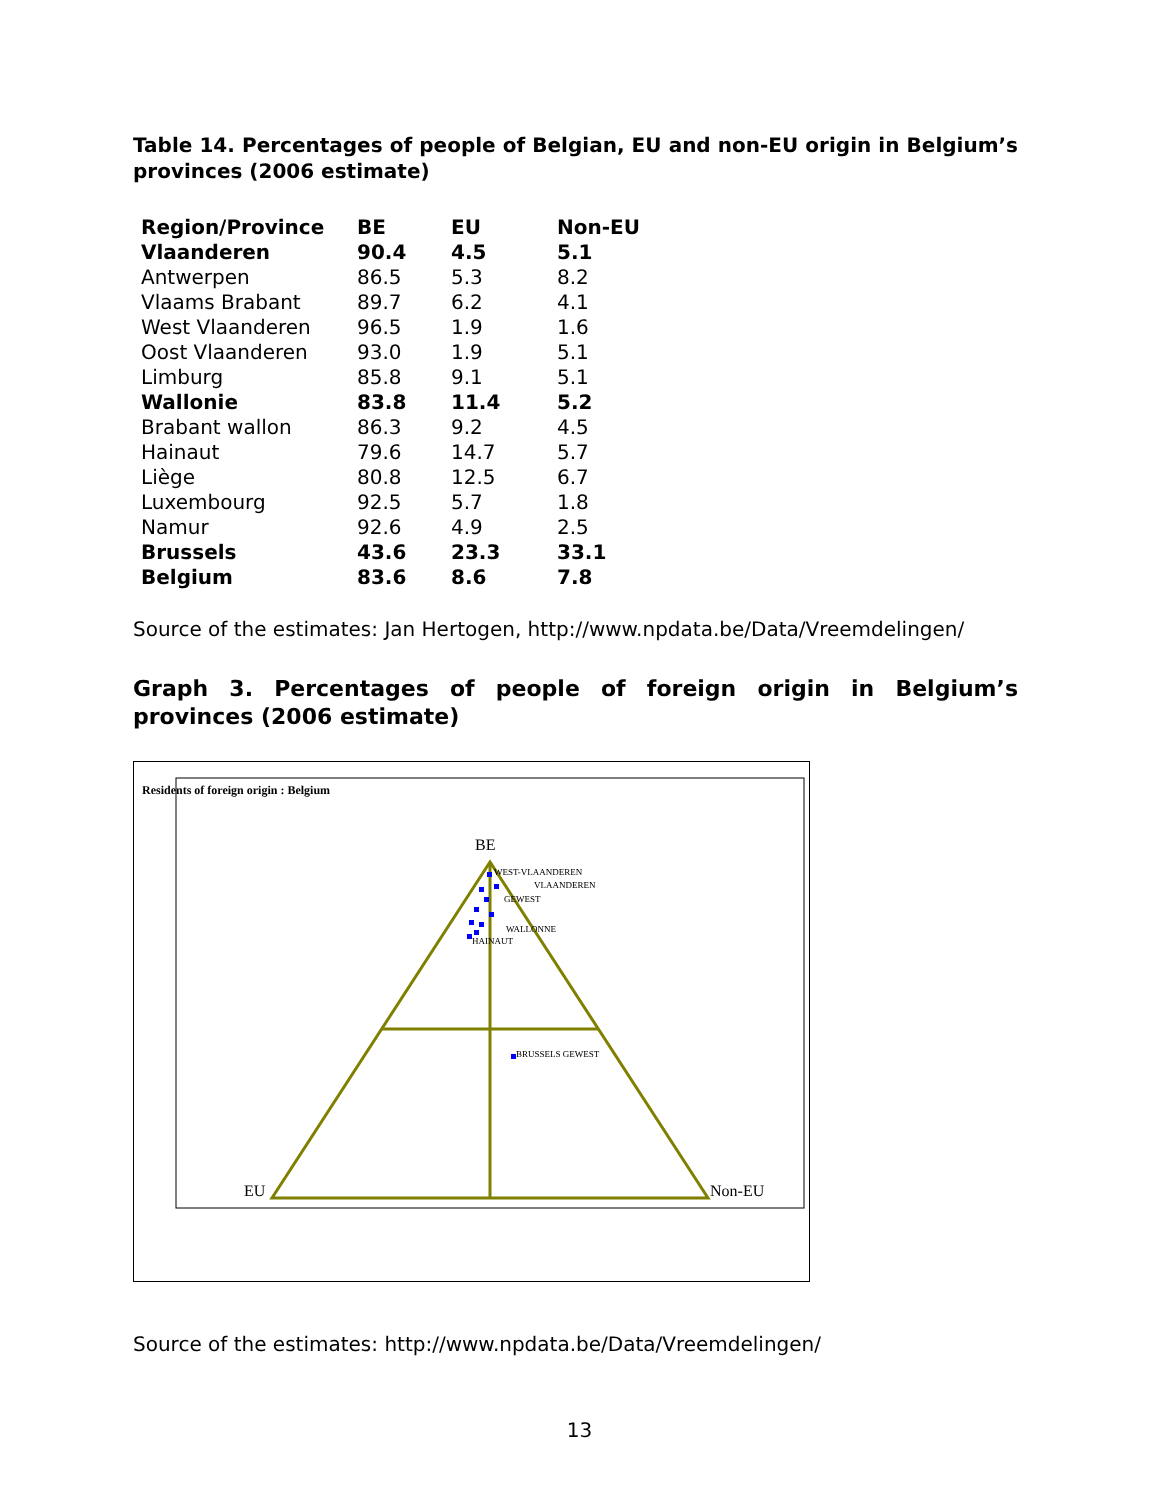Table 14. Percentages of people of Belgian, EU and non-EU origin in Belgium’s provinces (2006 estimate)
| Region/Province | BE | EU | Non-EU |
| --- | --- | --- | --- |
| Vlaanderen | 90.4 | 4.5 | 5.1 |
| Antwerpen | 86.5 | 5.3 | 8.2 |
| Vlaams Brabant | 89.7 | 6.2 | 4.1 |
| West Vlaanderen | 96.5 | 1.9 | 1.6 |
| Oost Vlaanderen | 93.0 | 1.9 | 5.1 |
| Limburg | 85.8 | 9.1 | 5.1 |
| Wallonie | 83.8 | 11.4 | 5.2 |
| Brabant wallon | 86.3 | 9.2 | 4.5 |
| Hainaut | 79.6 | 14.7 | 5.7 |
| Liège | 80.8 | 12.5 | 6.7 |
| Luxembourg | 92.5 | 5.7 | 1.8 |
| Namur | 92.6 | 4.9 | 2.5 |
| Brussels | 43.6 | 23.3 | 33.1 |
| Belgium | 83.6 | 8.6 | 7.8 |
Source of the estimates: Jan Hertogen, http://www.npdata.be/Data/Vreemdelingen/
Graph 3. Percentages of people of foreign origin in Belgium’s provinces (2006 estimate)
Residents of foreign origin : Belgium
BE
EU
Non-EU
WEST-VLAANDEREN
VLAANDEREN
GEWEST
WALLONNE
HAINAUT
BRUSSELS GEWEST
Source of the estimates: http://www.npdata.be/Data/Vreemdelingen/
13